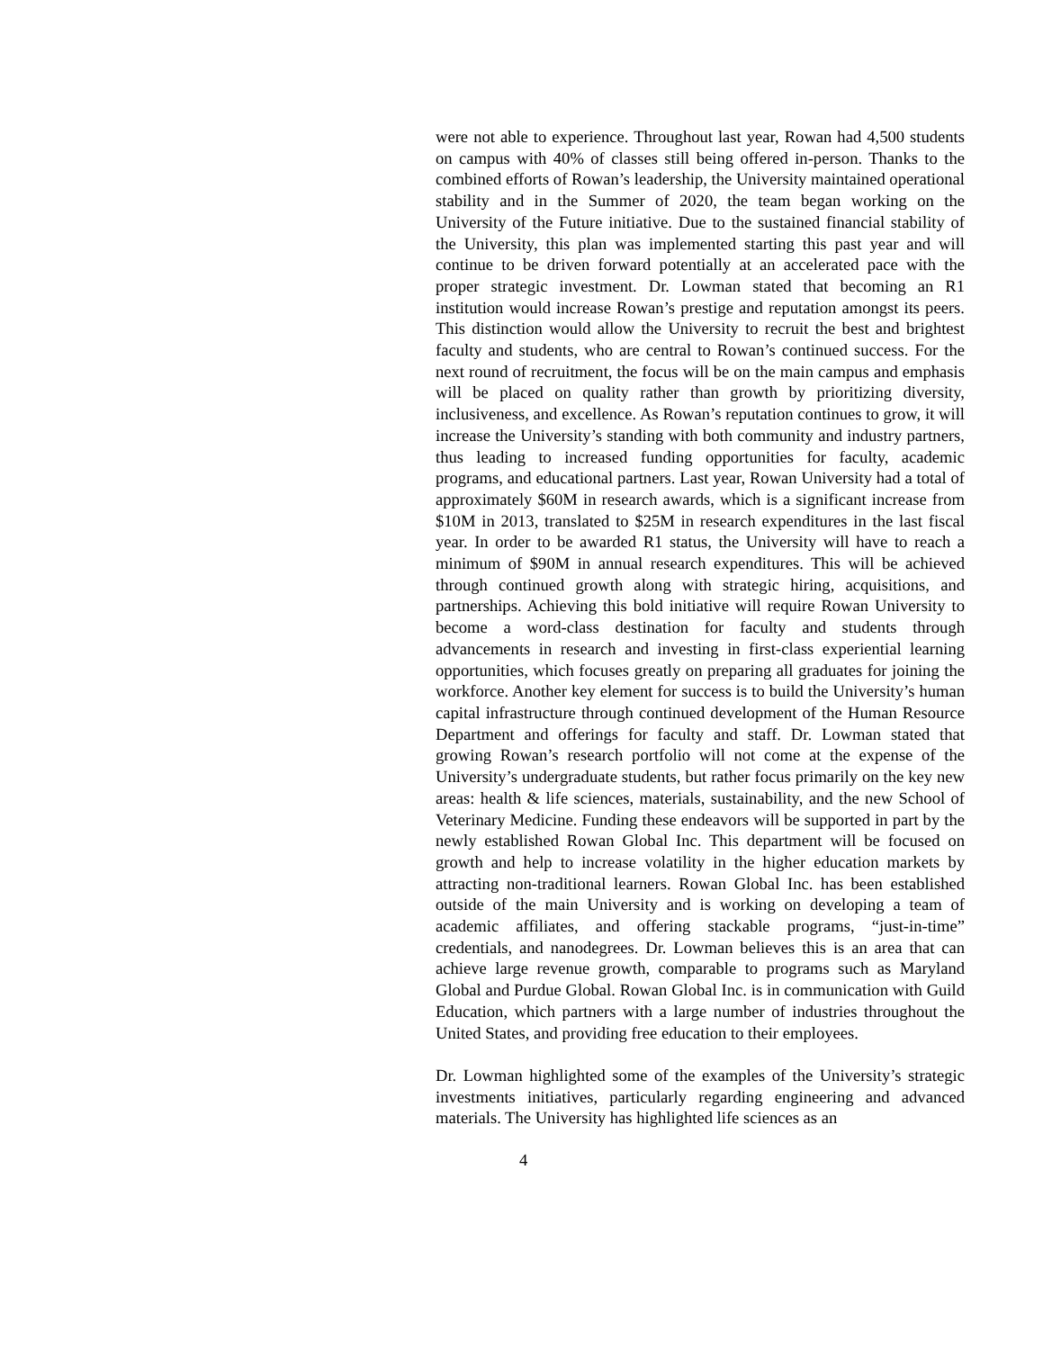were not able to experience. Throughout last year, Rowan had 4,500 students on campus with 40% of classes still being offered in-person. Thanks to the combined efforts of Rowan’s leadership, the University maintained operational stability and in the Summer of 2020, the team began working on the University of the Future initiative. Due to the sustained financial stability of the University, this plan was implemented starting this past year and will continue to be driven forward potentially at an accelerated pace with the proper strategic investment. Dr. Lowman stated that becoming an R1 institution would increase Rowan’s prestige and reputation amongst its peers. This distinction would allow the University to recruit the best and brightest faculty and students, who are central to Rowan’s continued success. For the next round of recruitment, the focus will be on the main campus and emphasis will be placed on quality rather than growth by prioritizing diversity, inclusiveness, and excellence. As Rowan’s reputation continues to grow, it will increase the University’s standing with both community and industry partners, thus leading to increased funding opportunities for faculty, academic programs, and educational partners. Last year, Rowan University had a total of approximately $60M in research awards, which is a significant increase from $10M in 2013, translated to $25M in research expenditures in the last fiscal year. In order to be awarded R1 status, the University will have to reach a minimum of $90M in annual research expenditures. This will be achieved through continued growth along with strategic hiring, acquisitions, and partnerships. Achieving this bold initiative will require Rowan University to become a word-class destination for faculty and students through advancements in research and investing in first-class experiential learning opportunities, which focuses greatly on preparing all graduates for joining the workforce. Another key element for success is to build the University’s human capital infrastructure through continued development of the Human Resource Department and offerings for faculty and staff. Dr. Lowman stated that growing Rowan’s research portfolio will not come at the expense of the University’s undergraduate students, but rather focus primarily on the key new areas: health & life sciences, materials, sustainability, and the new School of Veterinary Medicine. Funding these endeavors will be supported in part by the newly established Rowan Global Inc. This department will be focused on growth and help to increase volatility in the higher education markets by attracting non-traditional learners. Rowan Global Inc. has been established outside of the main University and is working on developing a team of academic affiliates, and offering stackable programs, “just-in-time” credentials, and nanodegrees. Dr. Lowman believes this is an area that can achieve large revenue growth, comparable to programs such as Maryland Global and Purdue Global. Rowan Global Inc. is in communication with Guild Education, which partners with a large number of industries throughout the United States, and providing free education to their employees.
Dr. Lowman highlighted some of the examples of the University’s strategic investments initiatives, particularly regarding engineering and advanced materials. The University has highlighted life sciences as an
4